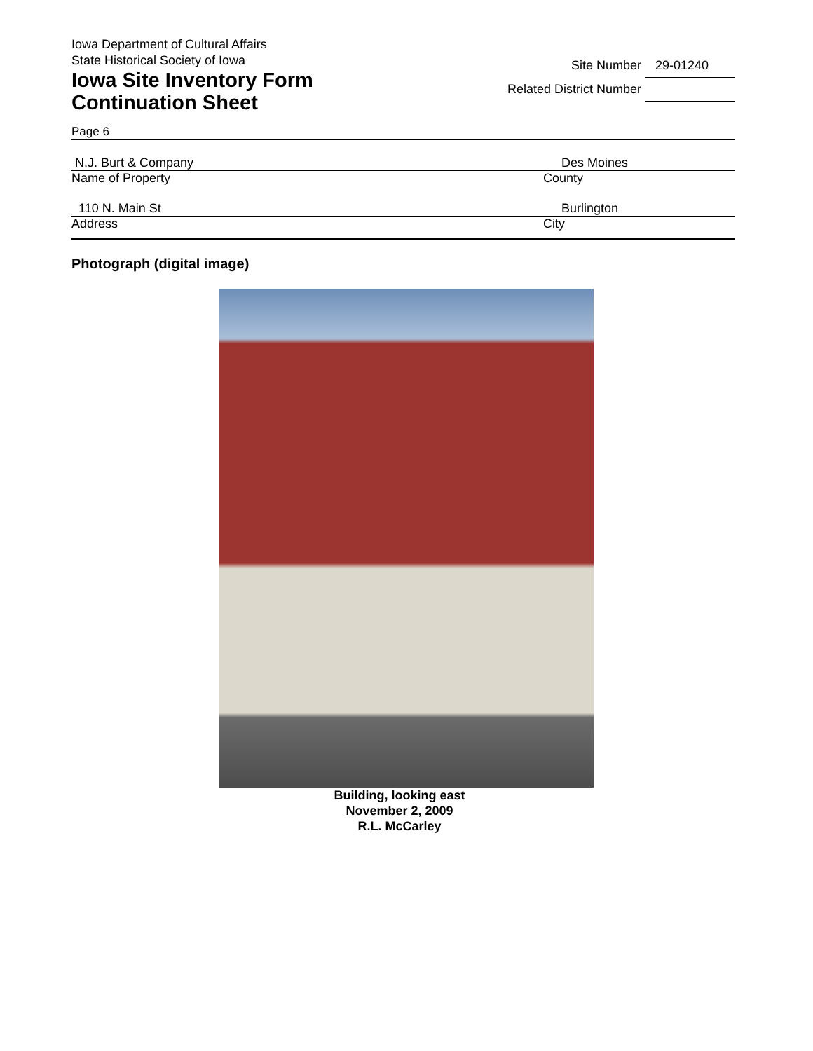Iowa Department of Cultural Affairs
State Historical Society of Iowa
Iowa Site Inventory Form
Continuation Sheet
Site Number 29-01240
Related District Number
Page 6
N.J. Burt & Company Des Moines
Name of Property County
110 N. Main St Burlington
Address City
Photograph (digital image)
Building, looking east
November 2, 2009
R.L. McCarley